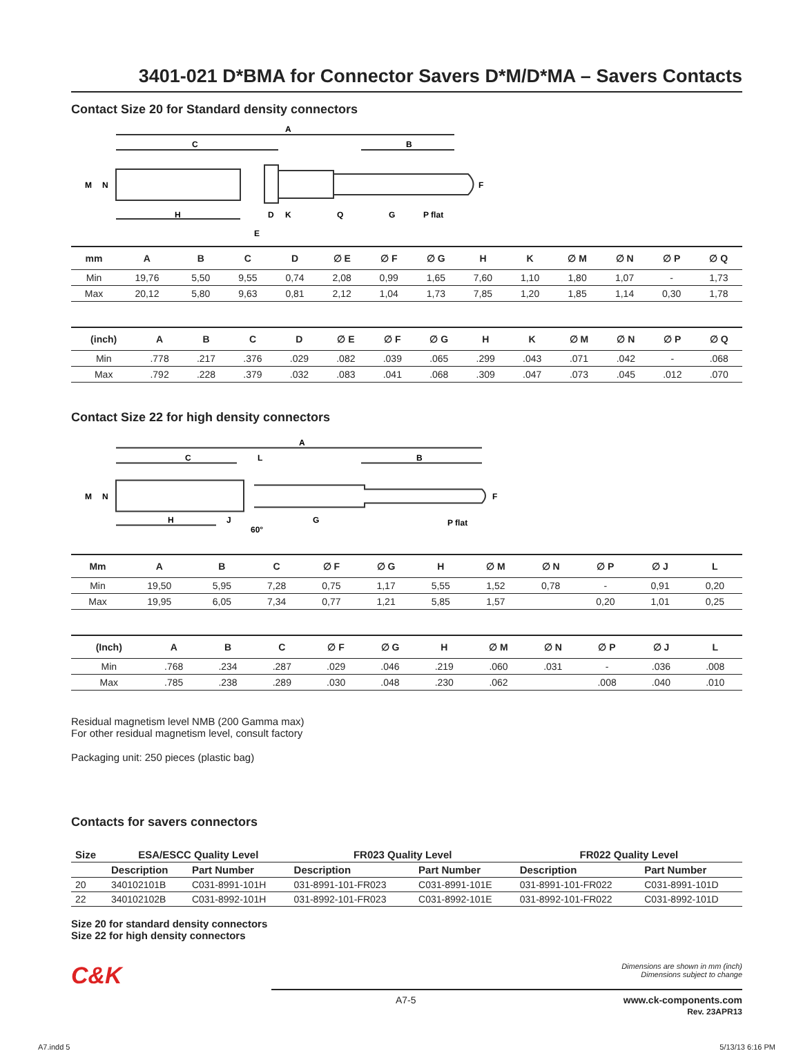3401-021 D*BMA for Connector Savers D*M/D*MA – Savers Contacts
Contact Size 20 for Standard density connectors
A
C
B
M
N
H
D
K
E
Q
G
P flat
F
| mm | A | B | C | D | ∅ E | ∅ F | ∅ G | H | K | ∅ M | ∅ N | ∅ P | ∅ Q |
| --- | --- | --- | --- | --- | --- | --- | --- | --- | --- | --- | --- | --- | --- |
| Min | 19,76 | 5,50 | 9,55 | 0,74 | 2,08 | 0,99 | 1,65 | 7,60 | 1,10 | 1,80 | 1,07 | - | 1,73 |
| Max | 20,12 | 5,80 | 9,63 | 0,81 | 2,12 | 1,04 | 1,73 | 7,85 | 1,20 | 1,85 | 1,14 | 0,30 | 1,78 |
| (inch) | A | B | C | D | ∅ E | ∅ F | ∅ G | H | K | ∅ M | ∅ N | ∅ P | ∅ Q |
| --- | --- | --- | --- | --- | --- | --- | --- | --- | --- | --- | --- | --- | --- |
| Min | .778 | .217 | .376 | .029 | .082 | .039 | .065 | .299 | .043 | .071 | .042 | - | .068 |
| Max | .792 | .228 | .379 | .032 | .083 | .041 | .068 | .309 | .047 | .073 | .045 | .012 | .070 |
Contact Size 22 for high density connectors
A
C
L
B
M
N
H
J
60°
G
P flat
F
| Mm | A | B | C | ∅ F | ∅ G | H | ∅ M | ∅ N | ∅ P | ∅ J | L |
| --- | --- | --- | --- | --- | --- | --- | --- | --- | --- | --- | --- |
| Min | 19,50 | 5,95 | 7,28 | 0,75 | 1,17 | 5,55 | 1,52 | 0,78 | - | 0,91 | 0,20 |
| Max | 19,95 | 6,05 | 7,34 | 0,77 | 1,21 | 5,85 | 1,57 | | 0,20 | 1,01 | 0,25 |
| (Inch) | A | B | C | ∅ F | ∅ G | H | ∅ M | ∅ N | ∅ P | ∅ J | L |
| --- | --- | --- | --- | --- | --- | --- | --- | --- | --- | --- | --- |
| Min | .768 | .234 | .287 | .029 | .046 | .219 | .060 | .031 | - | .036 | .008 |
| Max | .785 | .238 | .289 | .030 | .048 | .230 | .062 | | .008 | .040 | .010 |
Residual magnetism level NMB (200 Gamma max)
For other residual magnetism level, consult factory
Packaging unit: 250 pieces (plastic bag)
Contacts for savers connectors
| Size | ESA/ESCC Quality Level | | FR023 Quality Level | | FR022 Quality Level | |
| --- | --- | --- | --- | --- | --- | --- |
| | Description | Part Number | Description | Part Number | Description | Part Number |
| 20 | 340102101B | C031-8991-101H | 031-8991-101-FR023 | C031-8991-101E | 031-8991-101-FR022 | C031-8991-101D |
| 22 | 340102102B | C031-8992-101H | 031-8992-101-FR023 | C031-8992-101E | 031-8992-101-FR022 | C031-8992-101D |
Size 20 for standard density connectors
Size 22 for high density connectors
C&K
Dimensions are shown in mm (inch)
Dimensions subject to change
A7-5 www.ck-components.com
Rev. 23APR13
A7.indd 5 5/13/13 6:16 PM